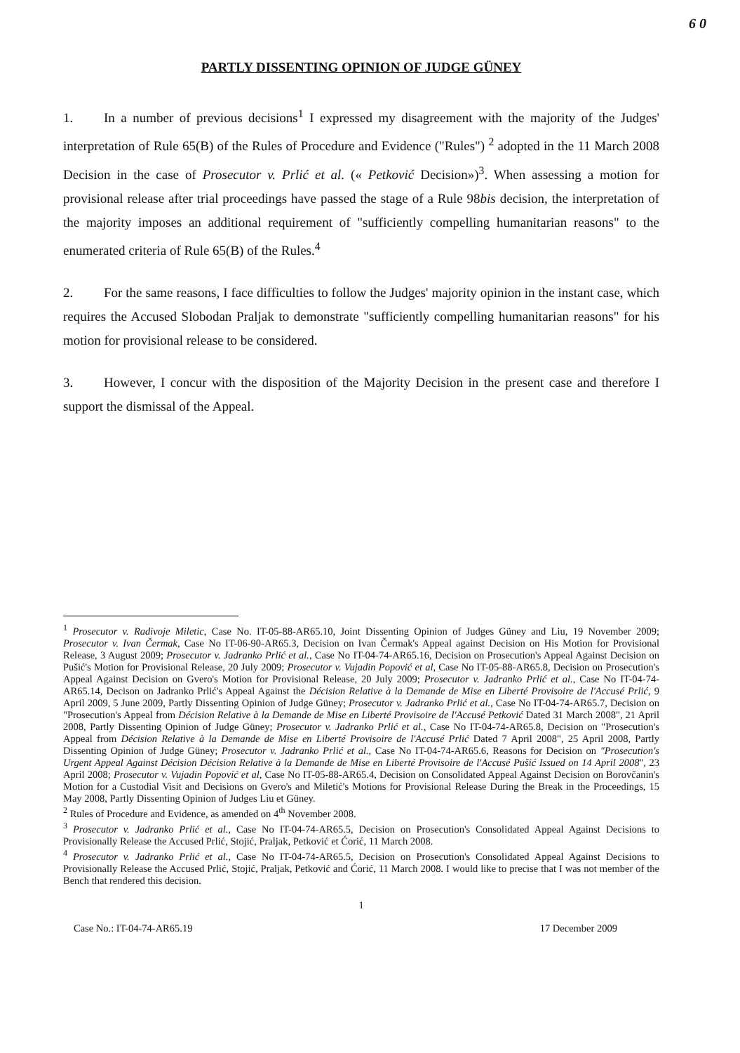6 0
PARTLY DISSENTING OPINION OF JUDGE GÜNEY
1. In a number of previous decisions<sup>1</sup> I expressed my disagreement with the majority of the Judges' interpretation of Rule 65(B) of the Rules of Procedure and Evidence ("Rules") <sup>2</sup> adopted in the 11 March 2008 Decision in the case of Prosecutor v. Prlić et al. (« Petković Decision»)<sup>3</sup>. When assessing a motion for provisional release after trial proceedings have passed the stage of a Rule 98bis decision, the interpretation of the majority imposes an additional requirement of "sufficiently compelling humanitarian reasons" to the enumerated criteria of Rule 65(B) of the Rules.<sup>4</sup>
2. For the same reasons, I face difficulties to follow the Judges' majority opinion in the instant case, which requires the Accused Slobodan Praljak to demonstrate "sufficiently compelling humanitarian reasons" for his motion for provisional release to be considered.
3. However, I concur with the disposition of the Majority Decision in the present case and therefore I support the dismissal of the Appeal.
<sup>1</sup> Prosecutor v. Radivoje Miletic, Case No. IT-05-88-AR65.10, Joint Dissenting Opinion of Judges Güney and Liu, 19 November 2009; Prosecutor v. Ivan Čermak, Case No IT-06-90-AR65.3, Decision on Ivan Čermak's Appeal against Decision on His Motion for Provisional Release, 3 August 2009; Prosecutor v. Jadranko Prlić et al., Case No IT-04-74-AR65.16, Decision on Prosecution's Appeal Against Decision on Pušić's Motion for Provisional Release, 20 July 2009; Prosecutor v. Vujadin Popović et al, Case No IT-05-88-AR65.8, Decision on Prosecution's Appeal Against Decision on Gvero's Motion for Provisional Release, 20 July 2009; Prosecutor v. Jadranko Prlić et al., Case No IT-04-74-AR65.14, Decison on Jadranko Prlić's Appeal Against the Décision Relative à la Demande de Mise en Liberté Provisoire de l'Accusé Prlić, 9 April 2009, 5 June 2009, Partly Dissenting Opinion of Judge Güney; Prosecutor v. Jadranko Prlić et al., Case No IT-04-74-AR65.7, Decision on "Prosecution's Appeal from Décision Relative à la Demande de Mise en Liberté Provisoire de l'Accusé Petković Dated 31 March 2008", 21 April 2008, Partly Dissenting Opinion of Judge Güney; Prosecutor v. Jadranko Prlić et al., Case No IT-04-74-AR65.8, Decision on "Prosecution's Appeal from Décision Relative à la Demande de Mise en Liberté Provisoire de l'Accusé Prlić Dated 7 April 2008", 25 April 2008, Partly Dissenting Opinion of Judge Güney; Prosecutor v. Jadranko Prlić et al., Case No IT-04-74-AR65.6, Reasons for Decision on "Prosecution's Urgent Appeal Against Décision Décision Relative à la Demande de Mise en Liberté Provisoire de l'Accusé Pušić Issued on 14 April 2008", 23 April 2008; Prosecutor v. Vujadin Popović et al, Case No IT-05-88-AR65.4, Decision on Consolidated Appeal Against Decision on Borovčanin's Motion for a Custodial Visit and Decisions on Gvero's and Miletić's Motions for Provisional Release During the Break in the Proceedings, 15 May 2008, Partly Dissenting Opinion of Judges Liu et Güney.
<sup>2</sup> Rules of Procedure and Evidence, as amended on 4<sup>th</sup> November 2008.
<sup>3</sup> Prosecutor v. Jadranko Prlić et al., Case No IT-04-74-AR65.5, Decision on Prosecution's Consolidated Appeal Against Decisions to Provisionally Release the Accused Prlić, Stojić, Praljak, Petković et Ćorić, 11 March 2008.
<sup>4</sup> Prosecutor v. Jadranko Prlić et al., Case No IT-04-74-AR65.5, Decision on Prosecution's Consolidated Appeal Against Decisions to Provisionally Release the Accused Prlić, Stojić, Praljak, Petković and Ćorić, 11 March 2008. I would like to precise that I was not member of the Bench that rendered this decision.
1
Case No.: IT-04-74-AR65.19 17 December 2009